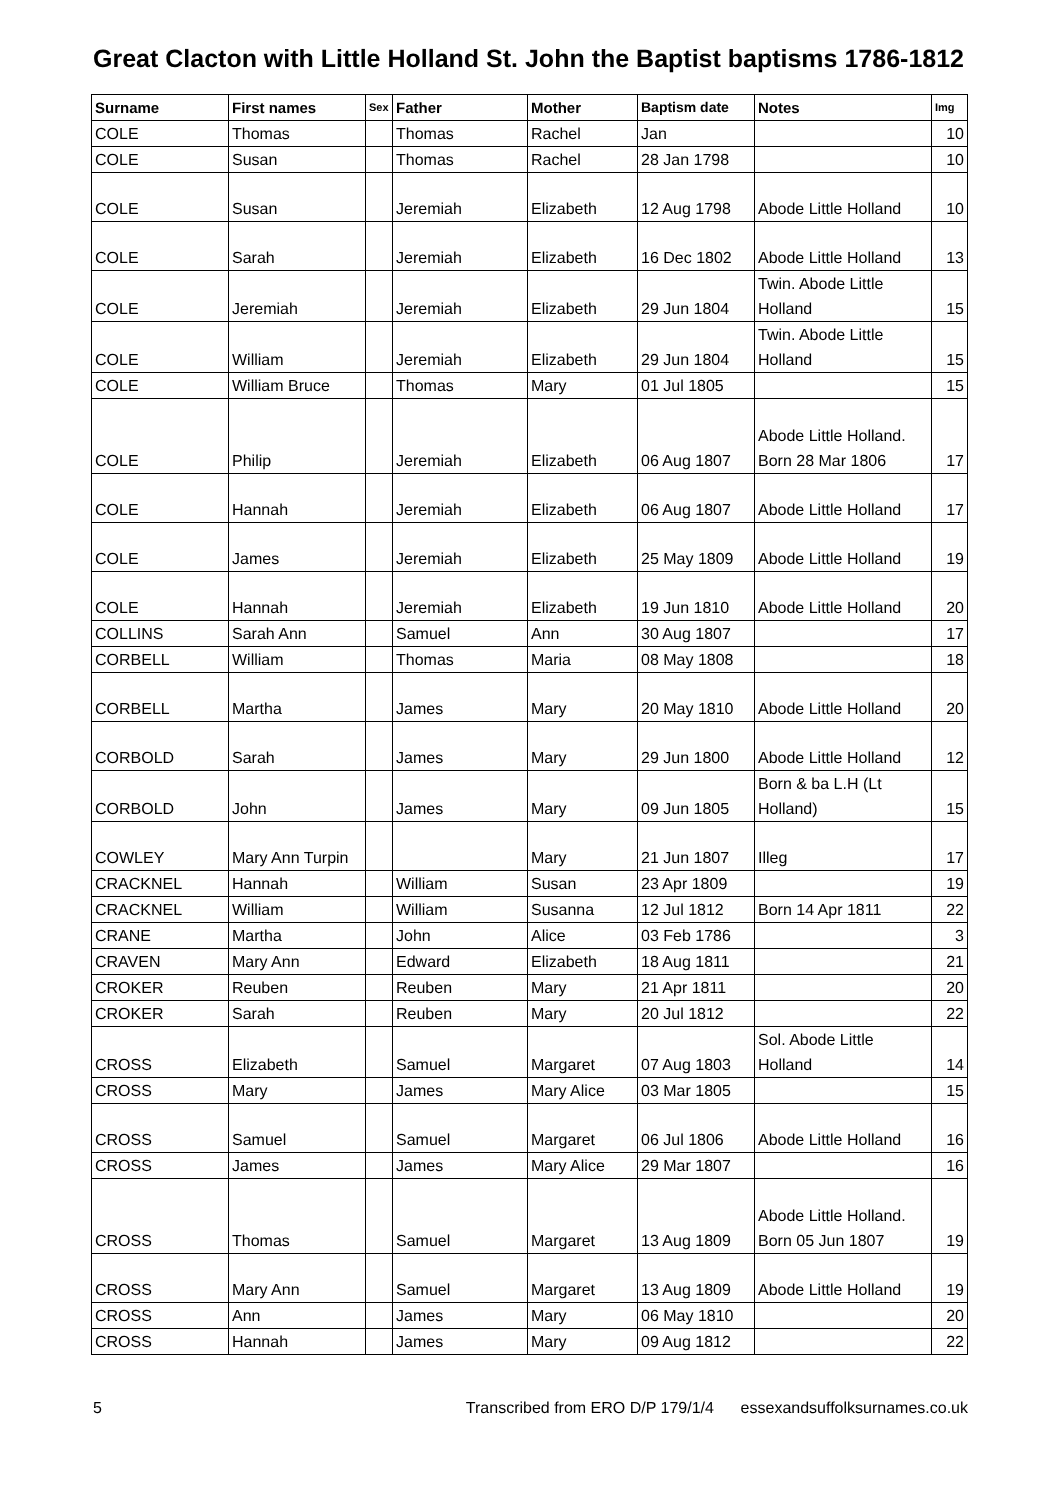Great Clacton with Little Holland St. John the Baptist baptisms 1786-1812
| Surname | First names | Sex | Father | Mother | Baptism date | Notes | Img |
| --- | --- | --- | --- | --- | --- | --- | --- |
| COLE | Thomas | | Thomas | Rachel | Jan | | 10 |
| COLE | Susan | | Thomas | Rachel | 28 Jan 1798 | | 10 |
| COLE | Susan | | Jeremiah | Elizabeth | 12 Aug 1798 | Abode Little Holland | 10 |
| COLE | Sarah | | Jeremiah | Elizabeth | 16 Dec 1802 | Abode Little Holland | 13 |
| COLE | Jeremiah | | Jeremiah | Elizabeth | 29 Jun 1804 | Twin. Abode Little Holland | 15 |
| COLE | William | | Jeremiah | Elizabeth | 29 Jun 1804 | Twin. Abode Little Holland | 15 |
| COLE | William Bruce | | Thomas | Mary | 01 Jul 1805 | | 15 |
| COLE | Philip | | Jeremiah | Elizabeth | 06 Aug 1807 | Abode Little Holland. Born 28 Mar 1806 | 17 |
| COLE | Hannah | | Jeremiah | Elizabeth | 06 Aug 1807 | Abode Little Holland | 17 |
| COLE | James | | Jeremiah | Elizabeth | 25 May 1809 | Abode Little Holland | 19 |
| COLE | Hannah | | Jeremiah | Elizabeth | 19 Jun 1810 | Abode Little Holland | 20 |
| COLLINS | Sarah Ann | | Samuel | Ann | 30 Aug 1807 | | 17 |
| CORBELL | William | | Thomas | Maria | 08 May 1808 | | 18 |
| CORBELL | Martha | | James | Mary | 20 May 1810 | Abode Little Holland | 20 |
| CORBOLD | Sarah | | James | Mary | 29 Jun 1800 | Abode Little Holland | 12 |
| CORBOLD | John | | James | Mary | 09 Jun 1805 | Born & ba L.H (Lt Holland) | 15 |
| COWLEY | Mary Ann Turpin | | | Mary | 21 Jun 1807 | Illeg | 17 |
| CRACKNEL | Hannah | | William | Susan | 23 Apr 1809 | | 19 |
| CRACKNEL | William | | William | Susanna | 12 Jul 1812 | Born 14 Apr 1811 | 22 |
| CRANE | Martha | | John | Alice | 03 Feb 1786 | | 3 |
| CRAVEN | Mary Ann | | Edward | Elizabeth | 18 Aug 1811 | | 21 |
| CROKER | Reuben | | Reuben | Mary | 21 Apr 1811 | | 20 |
| CROKER | Sarah | | Reuben | Mary | 20 Jul 1812 | | 22 |
| CROSS | Elizabeth | | Samuel | Margaret | 07 Aug 1803 | Sol. Abode Little Holland | 14 |
| CROSS | Mary | | James | Mary Alice | 03 Mar 1805 | | 15 |
| CROSS | Samuel | | Samuel | Margaret | 06 Jul 1806 | Abode Little Holland | 16 |
| CROSS | James | | James | Mary Alice | 29 Mar 1807 | | 16 |
| CROSS | Thomas | | Samuel | Margaret | 13 Aug 1809 | Abode Little Holland. Born 05 Jun 1807 | 19 |
| CROSS | Mary Ann | | Samuel | Margaret | 13 Aug 1809 | Abode Little Holland | 19 |
| CROSS | Ann | | James | Mary | 06 May 1810 | | 20 |
| CROSS | Hannah | | James | Mary | 09 Aug 1812 | | 22 |
5 Transcribed from ERO D/P 179/1/4 essexandsuffolksurnames.co.uk